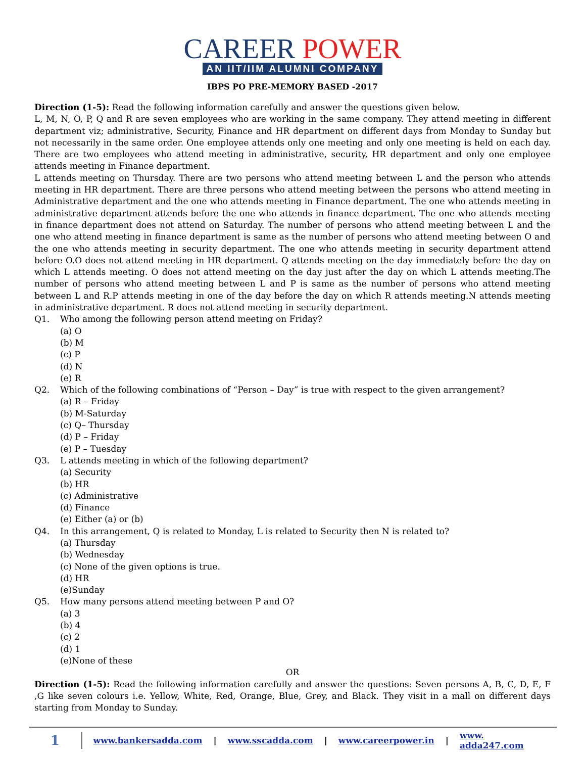CAREER POWER
AN IIT/IIM ALUMNI COMPANY
IBPS PO PRE-MEMORY BASED -2017
Direction (1-5): Read the following information carefully and answer the questions given below.
L, M, N, O, P, Q and R are seven employees who are working in the same company. They attend meeting in different department viz; administrative, Security, Finance and HR department on different days from Monday to Sunday but not necessarily in the same order. One employee attends only one meeting and only one meeting is held on each day. There are two employees who attend meeting in administrative, security, HR department and only one employee attends meeting in Finance department.
L attends meeting on Thursday. There are two persons who attend meeting between L and the person who attends meeting in HR department. There are three persons who attend meeting between the persons who attend meeting in Administrative department and the one who attends meeting in Finance department. The one who attends meeting in administrative department attends before the one who attends in finance department. The one who attends meeting in finance department does not attend on Saturday. The number of persons who attend meeting between L and the one who attend meeting in finance department is same as the number of persons who attend meeting between O and the one who attends meeting in security department. The one who attends meeting in security department attend before O.O does not attend meeting in HR department. Q attends meeting on the day immediately before the day on which L attends meeting. O does not attend meeting on the day just after the day on which L attends meeting.The number of persons who attend meeting between L and P is same as the number of persons who attend meeting between L and R.P attends meeting in one of the day before the day on which R attends meeting.N attends meeting in administrative department. R does not attend meeting in security department.
Q1. Who among the following person attend meeting on Friday?
(a) O
(b) M
(c) P
(d) N
(e) R
Q2. Which of the following combinations of “Person – Day” is true with respect to the given arrangement?
(a) R – Friday
(b) M-Saturday
(c) Q– Thursday
(d) P – Friday
(e) P – Tuesday
Q3. L attends meeting in which of the following department?
(a) Security
(b) HR
(c) Administrative
(d) Finance
(e) Either (a) or (b)
Q4. In this arrangement, Q is related to Monday, L is related to Security then N is related to?
(a) Thursday
(b) Wednesday
(c) None of the given options is true.
(d) HR
(e)Sunday
Q5. How many persons attend meeting between P and O?
(a) 3
(b) 4
(c) 2
(d) 1
(e)None of these
OR
Direction (1-5): Read the following information carefully and answer the questions: Seven persons A, B, C, D, E, F ,G like seven colours i.e. Yellow, White, Red, Orange, Blue, Grey, and Black. They visit in a mall on different days starting from Monday to Sunday.
1 www.bankersadda.com | www.sscadda.com | www.careerpower.in | www. adda247.com